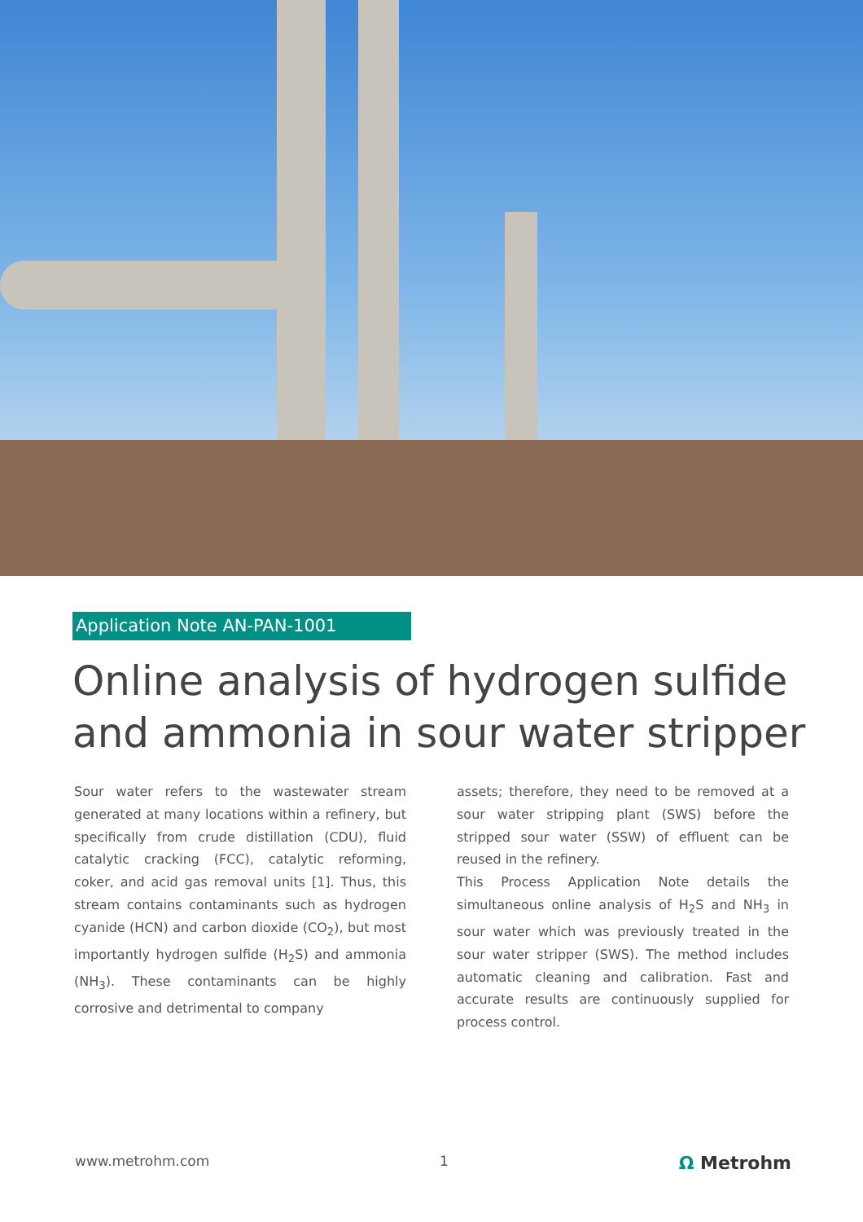Application Note AN-PAN-1001
Online analysis of hydrogen sulfide and ammonia in sour water stripper
Sour water refers to the wastewater stream generated at many locations within a refinery, but specifically from crude distillation (CDU), fluid catalytic cracking (FCC), catalytic reforming, coker, and acid gas removal units [1]. Thus, this stream contains contaminants such as hydrogen cyanide (HCN) and carbon dioxide (CO<sub>2</sub>), but most importantly hydrogen sulfide (H<sub>2</sub>S) and ammonia (NH<sub>3</sub>). These contaminants can be highly corrosive and detrimental to company
assets; therefore, they need to be removed at a sour water stripping plant (SWS) before the stripped sour water (SSW) of effluent can be reused in the refinery.
This Process Application Note details the simultaneous online analysis of H<sub>2</sub>S and NH<sub>3</sub> in sour water which was previously treated in the sour water stripper (SWS). The method includes automatic cleaning and calibration. Fast and accurate results are continuously supplied for process control.
www.metrohm.com 1 Ω Metrohm